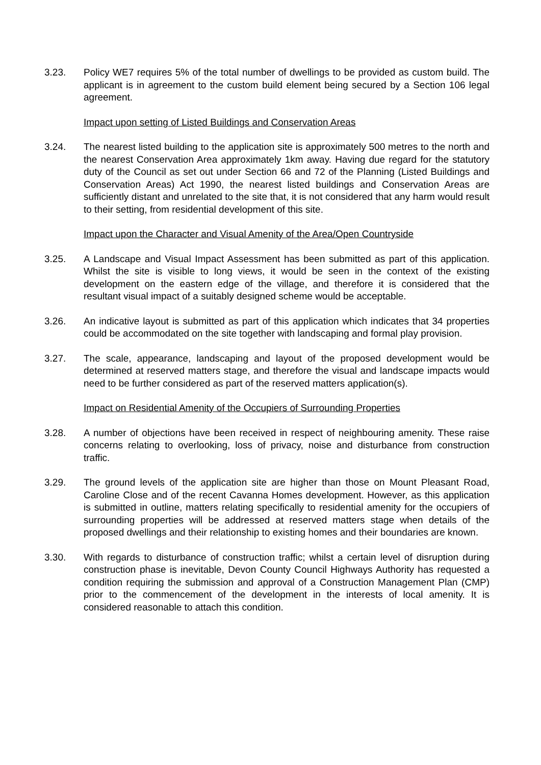3.23. Policy WE7 requires 5% of the total number of dwellings to be provided as custom build. The applicant is in agreement to the custom build element being secured by a Section 106 legal agreement.
Impact upon setting of Listed Buildings and Conservation Areas
3.24. The nearest listed building to the application site is approximately 500 metres to the north and the nearest Conservation Area approximately 1km away. Having due regard for the statutory duty of the Council as set out under Section 66 and 72 of the Planning (Listed Buildings and Conservation Areas) Act 1990, the nearest listed buildings and Conservation Areas are sufficiently distant and unrelated to the site that, it is not considered that any harm would result to their setting, from residential development of this site.
Impact upon the Character and Visual Amenity of the Area/Open Countryside
3.25. A Landscape and Visual Impact Assessment has been submitted as part of this application. Whilst the site is visible to long views, it would be seen in the context of the existing development on the eastern edge of the village, and therefore it is considered that the resultant visual impact of a suitably designed scheme would be acceptable.
3.26. An indicative layout is submitted as part of this application which indicates that 34 properties could be accommodated on the site together with landscaping and formal play provision.
3.27. The scale, appearance, landscaping and layout of the proposed development would be determined at reserved matters stage, and therefore the visual and landscape impacts would need to be further considered as part of the reserved matters application(s).
Impact on Residential Amenity of the Occupiers of Surrounding Properties
3.28. A number of objections have been received in respect of neighbouring amenity. These raise concerns relating to overlooking, loss of privacy, noise and disturbance from construction traffic.
3.29. The ground levels of the application site are higher than those on Mount Pleasant Road, Caroline Close and of the recent Cavanna Homes development. However, as this application is submitted in outline, matters relating specifically to residential amenity for the occupiers of surrounding properties will be addressed at reserved matters stage when details of the proposed dwellings and their relationship to existing homes and their boundaries are known.
3.30. With regards to disturbance of construction traffic; whilst a certain level of disruption during construction phase is inevitable, Devon County Council Highways Authority has requested a condition requiring the submission and approval of a Construction Management Plan (CMP) prior to the commencement of the development in the interests of local amenity. It is considered reasonable to attach this condition.